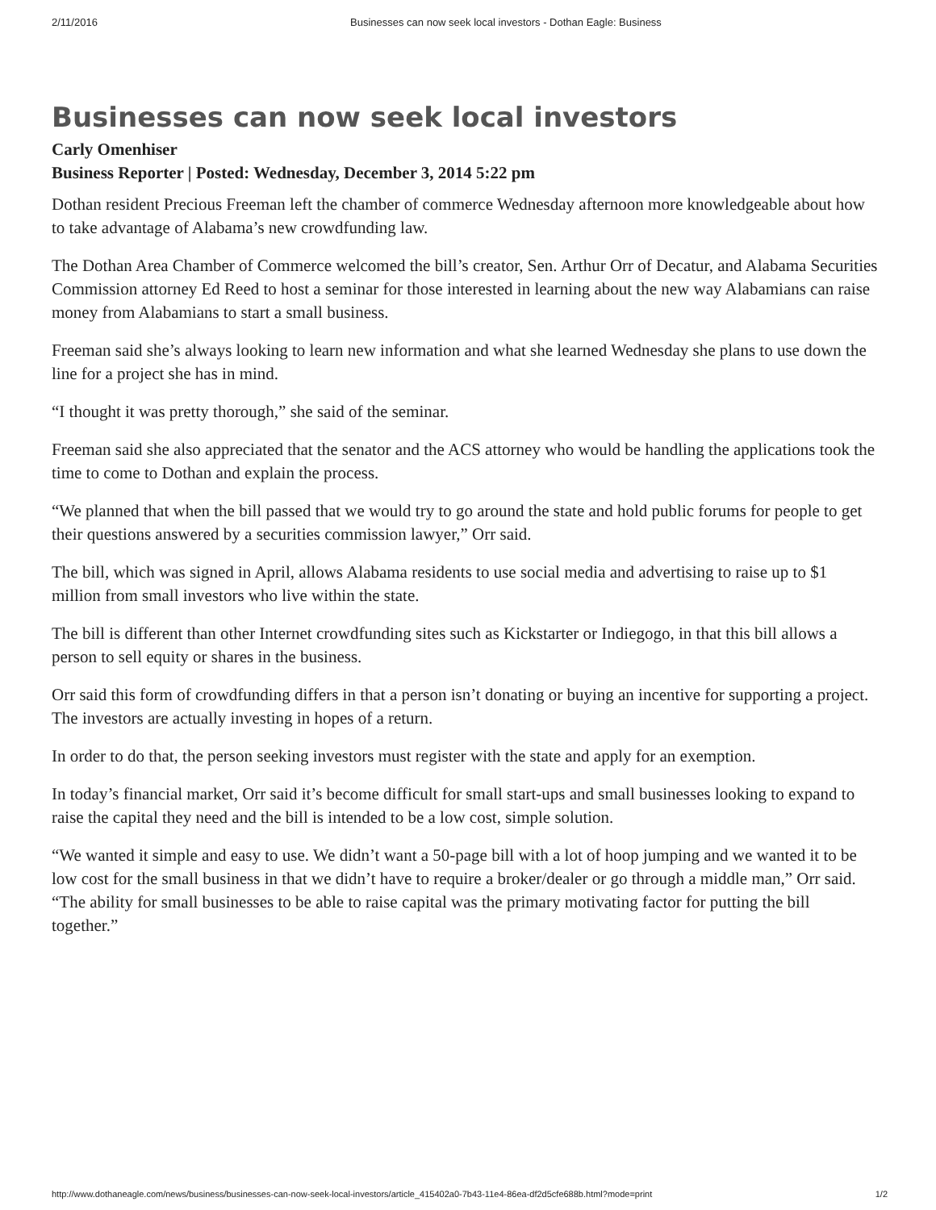2/11/2016 Businesses can now seek local investors - Dothan Eagle: Business
Businesses can now seek local investors
Carly Omenhiser
Business Reporter | Posted: Wednesday, December 3, 2014 5:22 pm
Dothan resident Precious Freeman left the chamber of commerce Wednesday afternoon more knowledgeable about how to take advantage of Alabama’s new crowdfunding law.
The Dothan Area Chamber of Commerce welcomed the bill’s creator, Sen. Arthur Orr of Decatur, and Alabama Securities Commission attorney Ed Reed to host a seminar for those interested in learning about the new way Alabamians can raise money from Alabamians to start a small business.
Freeman said she’s always looking to learn new information and what she learned Wednesday she plans to use down the line for a project she has in mind.
“I thought it was pretty thorough,” she said of the seminar.
Freeman said she also appreciated that the senator and the ACS attorney who would be handling the applications took the time to come to Dothan and explain the process.
“We planned that when the bill passed that we would try to go around the state and hold public forums for people to get their questions answered by a securities commission lawyer,” Orr said.
The bill, which was signed in April, allows Alabama residents to use social media and advertising to raise up to $1 million from small investors who live within the state.
The bill is different than other Internet crowdfunding sites such as Kickstarter or Indiegogo, in that this bill allows a person to sell equity or shares in the business.
Orr said this form of crowdfunding differs in that a person isn’t donating or buying an incentive for supporting a project. The investors are actually investing in hopes of a return.
In order to do that, the person seeking investors must register with the state and apply for an exemption.
In today’s financial market, Orr said it’s become difficult for small start-ups and small businesses looking to expand to raise the capital they need and the bill is intended to be a low cost, simple solution.
“We wanted it simple and easy to use. We didn’t want a 50-page bill with a lot of hoop jumping and we wanted it to be low cost for the small business in that we didn’t have to require a broker/dealer or go through a middle man,” Orr said. “The ability for small businesses to be able to raise capital was the primary motivating factor for putting the bill together.”
http://www.dothaneagle.com/news/business/businesses-can-now-seek-local-investors/article_415402a0-7b43-11e4-86ea-df2d5cfe688b.html?mode=print 1/2